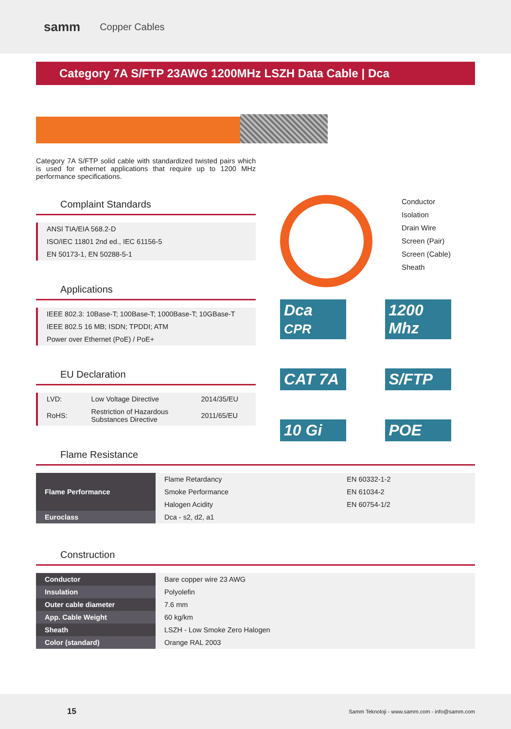samm Copper Cables
Category 7A S/FTP 23AWG 1200MHz LSZH Data Cable | Dca
Category 7A S/FTP solid cable with standardized twisted pairs which is used for ethernet applications that require up to 1200 MHz performance specifications.
Complaint Standards
| ANSI TIA/EIA 568.2-D |
| ISO/IEC 11801 2nd ed., IEC 61156-5 |
| EN 50173-1, EN 50288-5-1 |
Applications
| IEEE 802.3: 10Base-T; 100Base-T; 1000Base-T; 10GBase-T |
| IEEE 802.5 16 MB; ISDN; TPDDI; ATM |
| Power over Ethernet (PoE) / PoE+ |
EU Declaration
| LVD: | Low Voltage Directive | 2014/35/EU |
| RoHS: | Restriction of Hazardous Substances Directive | 2011/65/EU |
Conductor
Isolation
Drain Wire
Screen (Pair)
Screen (Cable)
Sheath
Dca CPR
1200 Mhz
CAT 7A
S/FTP
10 Gi
POE
Flame Resistance
| Flame Performance | Flame Retardancy | EN 60332-1-2 |
| | Smoke Performance | EN 61034-2 |
| | Halogen Acidity | EN 60754-1/2 |
| Euroclass | Dca - s2, d2, a1 | |
Construction
| Conductor | Bare copper wire 23 AWG |
| Insulation | Polyolefin |
| Outer cable diameter | 7.6 mm |
| App. Cable Weight | 60 kg/km |
| Sheath | LSZH - Low Smoke Zero Halogen |
| Color (standard) | Orange RAL 2003 |
15 Samm Teknoloji - www.samm.com - info@samm.com